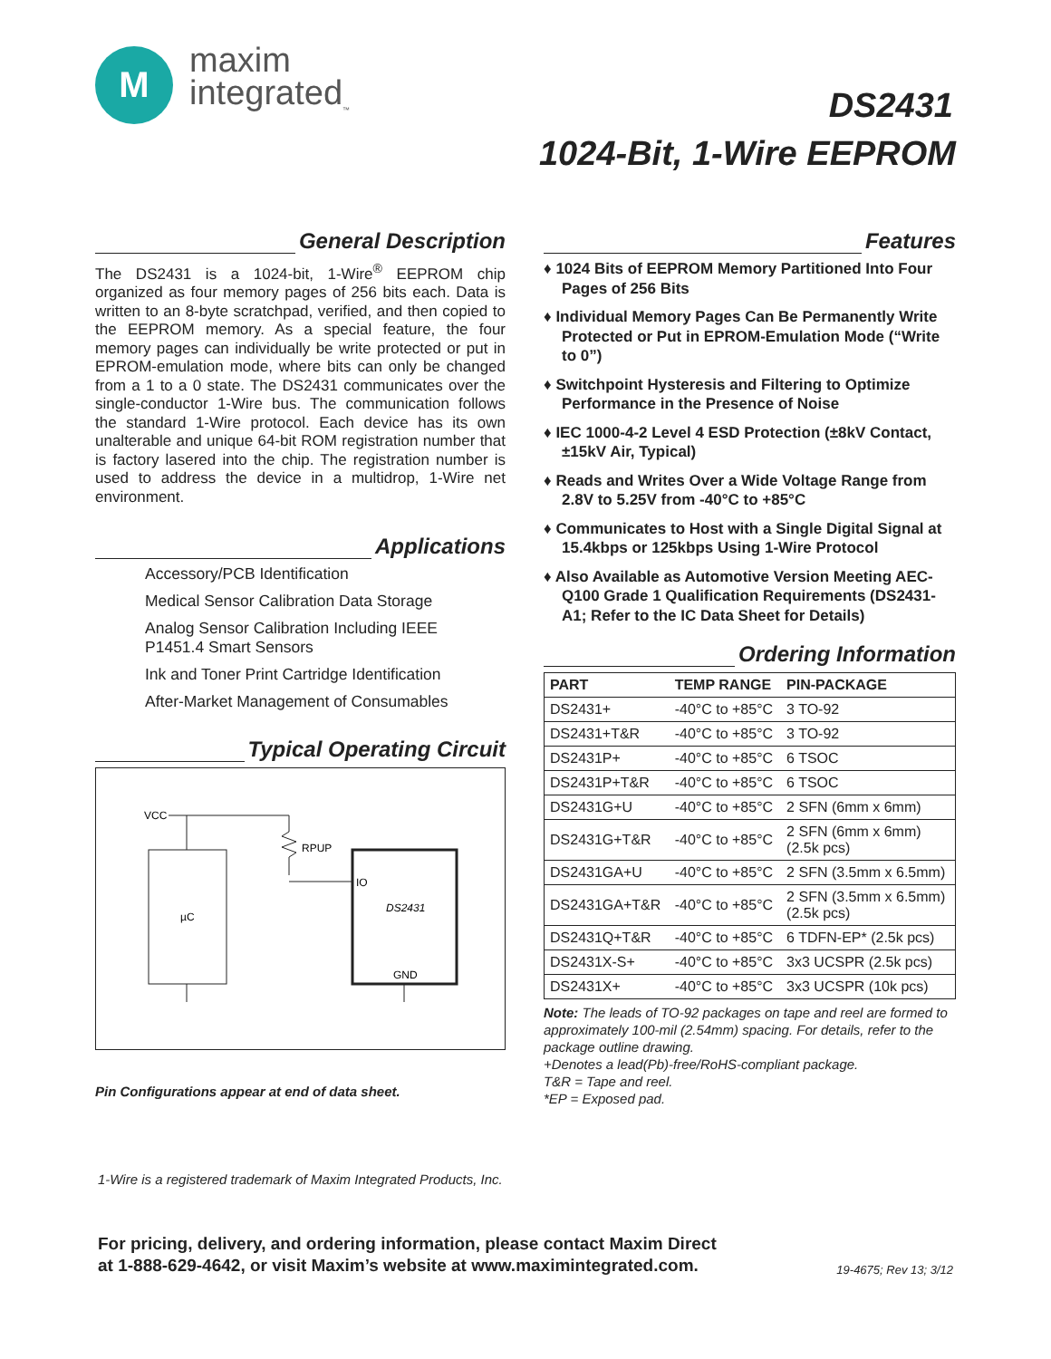M
maxim
integrated<sub>™</sub>
DS2431
1024-Bit, 1-Wire EEPROM
General Description
The DS2431 is a 1024-bit, 1-Wire<sup>®</sup> EEPROM chip organized as four memory pages of 256 bits each. Data is written to an 8-byte scratchpad, verified, and then copied to the EEPROM memory. As a special feature, the four memory pages can individually be write protected or put in EPROM-emulation mode, where bits can only be changed from a 1 to a 0 state. The DS2431 communicates over the single-conductor 1-Wire bus. The communication follows the standard 1-Wire protocol. Each device has its own unalterable and unique 64-bit ROM registration number that is factory lasered into the chip. The registration number is used to address the device in a multidrop, 1-Wire net environment.
Applications
Accessory/PCB Identification
Medical Sensor Calibration Data Storage
Analog Sensor Calibration Including IEEE
P1451.4 Smart Sensors
Ink and Toner Print Cartridge Identification
After-Market Management of Consumables
Typical Operating Circuit
VCC
RPUP
IO
µC
DS2431
GND
Pin Configurations appear at end of data sheet.
Features
♦ 1024 Bits of EEPROM Memory Partitioned Into Four Pages of 256 Bits
♦ Individual Memory Pages Can Be Permanently Write Protected or Put in EPROM-Emulation Mode (“Write to 0”)
♦ Switchpoint Hysteresis and Filtering to Optimize Performance in the Presence of Noise
♦ IEC 1000-4-2 Level 4 ESD Protection (±8kV Contact, ±15kV Air, Typical)
♦ Reads and Writes Over a Wide Voltage Range from 2.8V to 5.25V from -40°C to +85°C
♦ Communicates to Host with a Single Digital Signal at 15.4kbps or 125kbps Using 1-Wire Protocol
♦ Also Available as Automotive Version Meeting AEC-Q100 Grade 1 Qualification Requirements (DS2431-A1; Refer to the IC Data Sheet for Details)
Ordering Information
| PART | TEMP RANGE | PIN-PACKAGE |
| --- | --- | --- |
| DS2431+ | -40°C to +85°C | 3 TO-92 |
| DS2431+T&R | -40°C to +85°C | 3 TO-92 |
| DS2431P+ | -40°C to +85°C | 6 TSOC |
| DS2431P+T&R | -40°C to +85°C | 6 TSOC |
| DS2431G+U | -40°C to +85°C | 2 SFN (6mm x 6mm) |
| DS2431G+T&R | -40°C to +85°C | 2 SFN (6mm x 6mm) (2.5k pcs) |
| DS2431GA+U | -40°C to +85°C | 2 SFN (3.5mm x 6.5mm) |
| DS2431GA+T&R | -40°C to +85°C | 2 SFN (3.5mm x 6.5mm) (2.5k pcs) |
| DS2431Q+T&R | -40°C to +85°C | 6 TDFN-EP* (2.5k pcs) |
| DS2431X-S+ | -40°C to +85°C | 3x3 UCSPR (2.5k pcs) |
| DS2431X+ | -40°C to +85°C | 3x3 UCSPR (10k pcs) |
Note: The leads of TO-92 packages on tape and reel are formed to approximately 100-mil (2.54mm) spacing. For details, refer to the package outline drawing.
+Denotes a lead(Pb)-free/RoHS-compliant package.
T&R = Tape and reel.
*EP = Exposed pad.
1-Wire is a registered trademark of Maxim Integrated Products, Inc.
For pricing, delivery, and ordering information, please contact Maxim Direct
at 1-888-629-4642, or visit Maxim’s website at www.maximintegrated.com.
19-4675; Rev 13; 3/12